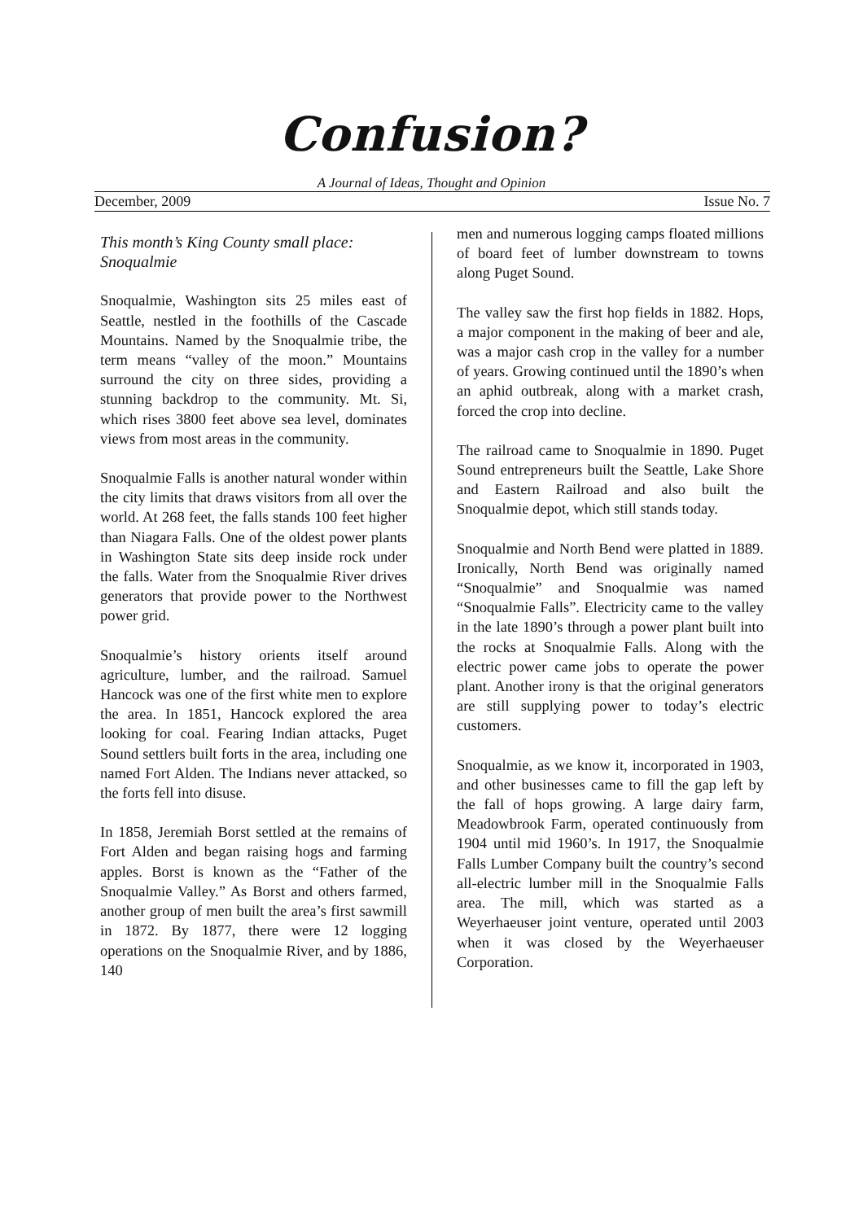Confusion?
A Journal of Ideas, Thought and Opinion
December, 2009 Issue No. 7
This month’s King County small place: Snoqualmie
Snoqualmie, Washington sits 25 miles east of Seattle, nestled in the foothills of the Cascade Mountains. Named by the Snoqualmie tribe, the term means “valley of the moon.” Mountains surround the city on three sides, providing a stunning backdrop to the community. Mt. Si, which rises 3800 feet above sea level, dominates views from most areas in the community.
Snoqualmie Falls is another natural wonder within the city limits that draws visitors from all over the world. At 268 feet, the falls stands 100 feet higher than Niagara Falls. One of the oldest power plants in Washington State sits deep inside rock under the falls. Water from the Snoqualmie River drives generators that provide power to the Northwest power grid.
Snoqualmie’s history orients itself around agriculture, lumber, and the railroad. Samuel Hancock was one of the first white men to explore the area. In 1851, Hancock explored the area looking for coal. Fearing Indian attacks, Puget Sound settlers built forts in the area, including one named Fort Alden. The Indians never attacked, so the forts fell into disuse.
In 1858, Jeremiah Borst settled at the remains of Fort Alden and began raising hogs and farming apples. Borst is known as the “Father of the Snoqualmie Valley.” As Borst and others farmed, another group of men built the area’s first sawmill in 1872. By 1877, there were 12 logging operations on the Snoqualmie River, and by 1886, 140
men and numerous logging camps floated millions of board feet of lumber downstream to towns along Puget Sound.
The valley saw the first hop fields in 1882. Hops, a major component in the making of beer and ale, was a major cash crop in the valley for a number of years. Growing continued until the 1890’s when an aphid outbreak, along with a market crash, forced the crop into decline.
The railroad came to Snoqualmie in 1890. Puget Sound entrepreneurs built the Seattle, Lake Shore and Eastern Railroad and also built the Snoqualmie depot, which still stands today.
Snoqualmie and North Bend were platted in 1889. Ironically, North Bend was originally named “Snoqualmie” and Snoqualmie was named “Snoqualmie Falls”. Electricity came to the valley in the late 1890’s through a power plant built into the rocks at Snoqualmie Falls. Along with the electric power came jobs to operate the power plant. Another irony is that the original generators are still supplying power to today’s electric customers.
Snoqualmie, as we know it, incorporated in 1903, and other businesses came to fill the gap left by the fall of hops growing. A large dairy farm, Meadowbrook Farm, operated continuously from 1904 until mid 1960’s. In 1917, the Snoqualmie Falls Lumber Company built the country’s second all-electric lumber mill in the Snoqualmie Falls area. The mill, which was started as a Weyerhaeuser joint venture, operated until 2003 when it was closed by the Weyerhaeuser Corporation.